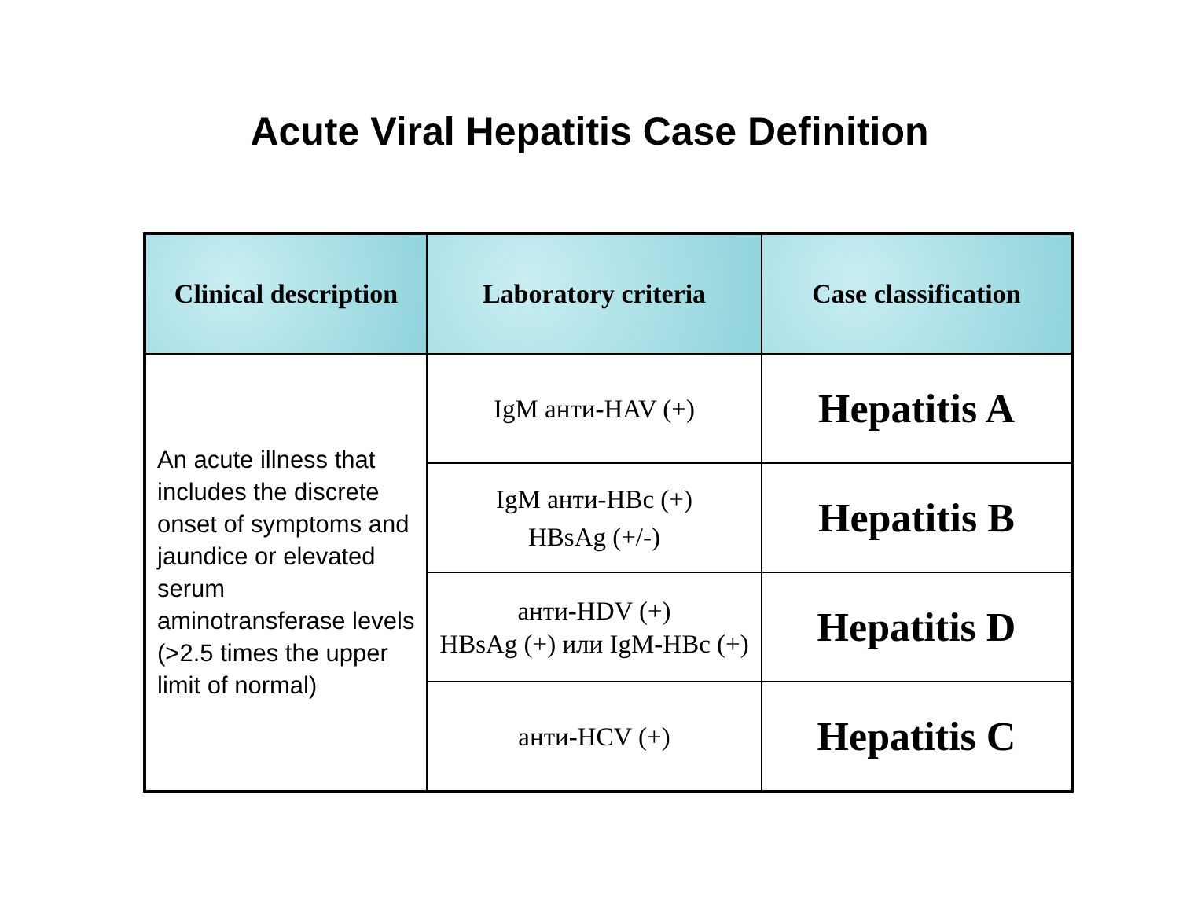Acute Viral Hepatitis Case Definition
| Clinical description | Laboratory criteria | Case classification |
| --- | --- | --- |
| An acute illness that includes the discrete onset of symptoms and jaundice or elevated serum aminotransferase levels (>2.5 times the upper limit of normal) | IgM анти-HAV (+) | Hepatitis A |
| | IgM анти-HBc (+) HBsAg (+/-) | Hepatitis B |
| | анти-HDV (+) HBsAg (+) или IgM-HBc (+) | Hepatitis D |
| | анти-HCV (+) | Hepatitis C |